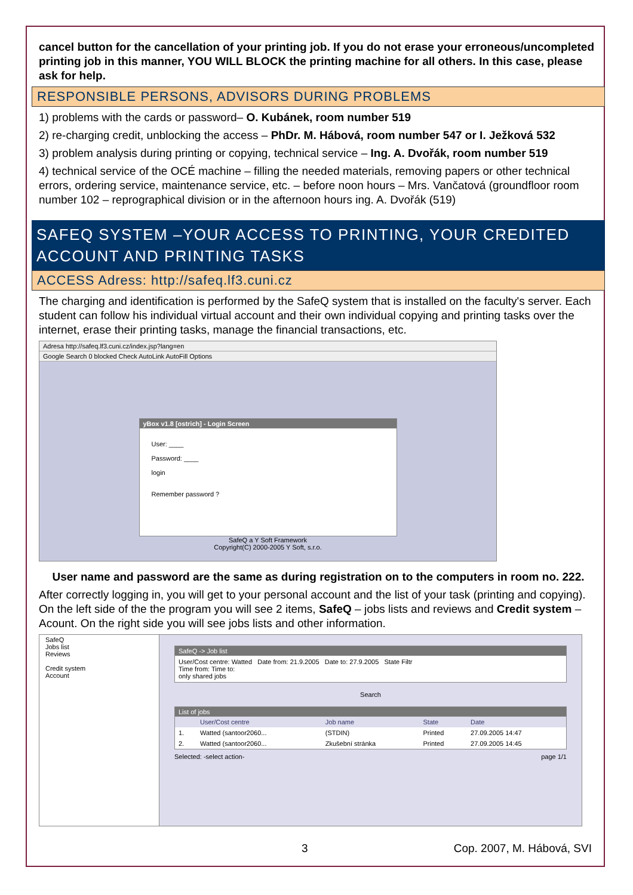cancel button for the cancellation of your printing job. If you do not erase your erroneous/uncompleted printing job in this manner, YOU WILL BLOCK the printing machine for all others. In this case, please ask for help.
RESPONSIBLE PERSONS, ADVISORS DURING PROBLEMS
1) problems with the cards or password– O. Kubánek, room number 519
2) re-charging credit, unblocking the access – PhDr. M. Hábová, room number 547 or I. Ježková 532
3) problem analysis during printing or copying, technical service – Ing. A. Dvořák, room number 519
4) technical service of the OCÉ machine – filling the needed materials, removing papers or other technical errors, ordering service, maintenance service, etc. – before noon hours – Mrs. Vančatová (groundfloor room number 102 – reprographical division or in the afternoon hours ing. A. Dvořák (519)
SAFEQ SYSTEM –YOUR ACCESS TO PRINTING, YOUR CREDITED ACCOUNT AND PRINTING TASKS
ACCESS Adress: http://safeq.lf3.cuni.cz
The charging and identification is performed by the SafeQ system that is installed on the faculty's server. Each student can follow his individual virtual account and their own individual copying and printing tasks over the internet, erase their printing tasks, manage the financial transactions, etc.
Adresa http://safeq.lf3.cuni.cz/index.jsp?lang=en
Google Search 0 blocked Check AutoLink AutoFill Options
yBox v1.8 [ostrich] - Login Screen
User: ____
Password: ____
login
Remember password ?
SafeQ a Y Soft Framework
Copyright(C) 2000-2005 Y Soft, s.r.o.
User name and password are the same as during registration on to the computers in room no. 222.
After correctly logging in, you will get to your personal account and the list of your task (printing and copying). On the left side of the the program you will see 2 items, SafeQ – jobs lists and reviews and Credit system – Acount. On the right side you will see jobs lists and other information.
SafeQ
Jobs list
Reviews
Credit system
Account
SafeQ -> Job list
User/Cost centre: Watted Date from: 21.9.2005 Date to: 27.9.2005 State Filtr
Time from: Time to:
only shared jobs
Search
List of jobs
| | User/Cost centre | Job name | State | Date |
| --- | --- | --- | --- | --- |
| 1. | Watted (santoor2060... | (STDIN) | Printed | 27.09.2005 14:47 |
| 2. | Watted (santoor2060... | Zkušební stránka | Printed | 27.09.2005 14:45 |
Selected: -select action- page 1/1
3 Cop. 2007, M. Hábová, SVI